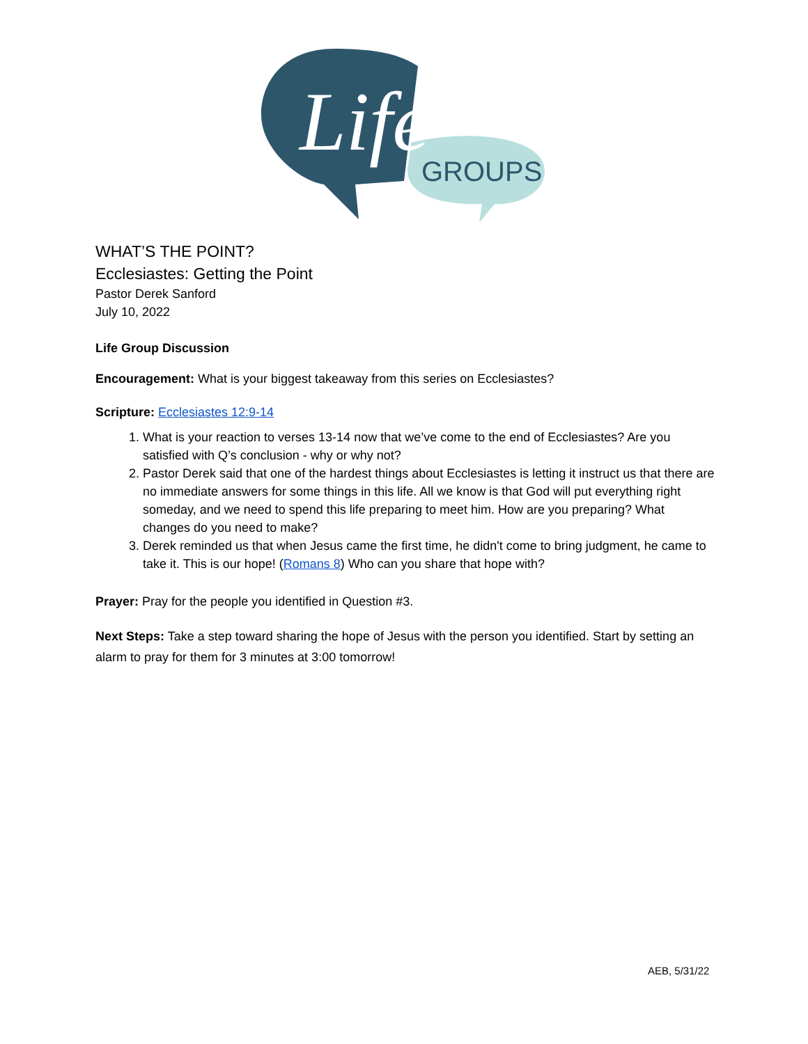GROUPS
Life
WHAT’S THE POINT?
Ecclesiastes: Getting the Point
Pastor Derek Sanford
July 10, 2022
Life Group Discussion
Encouragement: What is your biggest takeaway from this series on Ecclesiastes?
Scripture: Ecclesiastes 12:9-14
1. What is your reaction to verses 13-14 now that we’ve come to the end of Ecclesiastes? Are you satisfied with Q’s conclusion - why or why not?
2. Pastor Derek said that one of the hardest things about Ecclesiastes is letting it instruct us that there are no immediate answers for some things in this life. All we know is that God will put everything right someday, and we need to spend this life preparing to meet him. How are you preparing? What changes do you need to make?
3. Derek reminded us that when Jesus came the first time, he didn't come to bring judgment, he came to take it. This is our hope! (Romans 8) Who can you share that hope with?
Prayer: Pray for the people you identified in Question #3.
Next Steps: Take a step toward sharing the hope of Jesus with the person you identified. Start by setting an alarm to pray for them for 3 minutes at 3:00 tomorrow!
AEB, 5/31/22